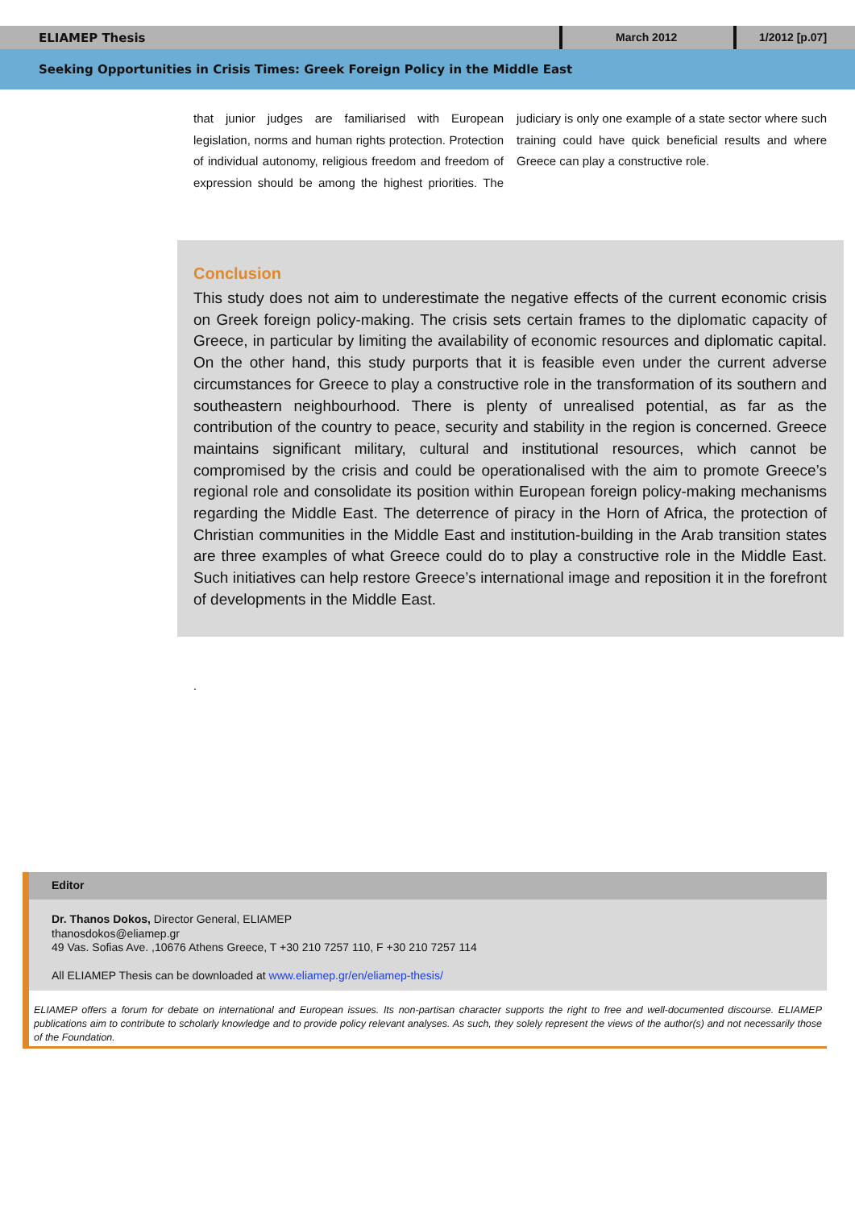ELIAMEP Thesis
March 2012 1/2012 [p.07]
Seeking Opportunities in Crisis Times: Greek Foreign Policy in the Middle East
that junior judges are familiarised with European legislation, norms and human rights protection. Protection of individual autonomy, religious freedom and freedom of expression should be among the highest priorities. The judiciary is only one example of a state sector where such training could have quick beneficial results and where Greece can play a constructive role.
Conclusion
This study does not aim to underestimate the negative effects of the current economic crisis on Greek foreign policy-making. The crisis sets certain frames to the diplomatic capacity of Greece, in particular by limiting the availability of economic resources and diplomatic capital. On the other hand, this study purports that it is feasible even under the current adverse circumstances for Greece to play a constructive role in the transformation of its southern and southeastern neighbourhood. There is plenty of unrealised potential, as far as the contribution of the country to peace, security and stability in the region is concerned. Greece maintains significant military, cultural and institutional resources, which cannot be compromised by the crisis and could be operationalised with the aim to promote Greece’s regional role and consolidate its position within European foreign policy-making mechanisms regarding the Middle East. The deterrence of piracy in the Horn of Africa, the protection of Christian communities in the Middle East and institution-building in the Arab transition states are three examples of what Greece could do to play a constructive role in the Middle East. Such initiatives can help restore Greece’s international image and reposition it in the forefront of developments in the Middle East.
.
Editor
Dr. Thanos Dokos, Director General, ELIAMEP
thanosdokos@eliamep.gr
49 Vas. Sofias Ave. ,10676 Athens Greece, T +30 210 7257 110, F +30 210 7257 114
All ELIAMEP Thesis can be downloaded at www.eliamep.gr/en/eliamep-thesis/
ELIAMEP offers a forum for debate on international and European issues. Its non-partisan character supports the right to free and well-documented discourse. ELIAMEP publications aim to contribute to scholarly knowledge and to provide policy relevant analyses. As such, they solely represent the views of the author(s) and not necessarily those of the Foundation.